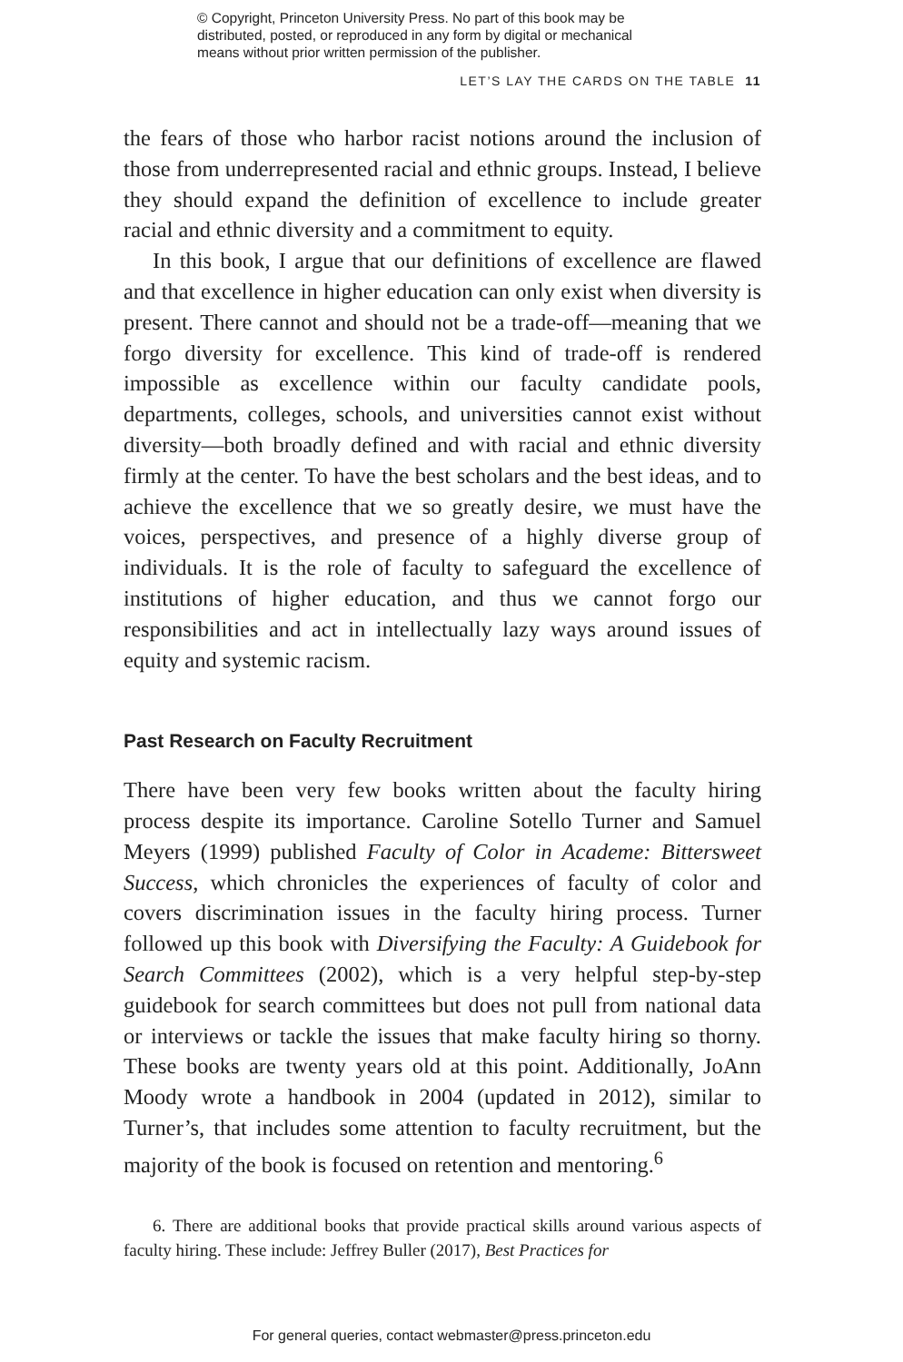© Copyright, Princeton University Press. No part of this book may be
distributed, posted, or reproduced in any form by digital or mechanical
means without prior written permission of the publisher.
LET’S LAY THE CARDS ON THE TABLE 11
the fears of those who harbor racist notions around the inclusion of those from underrepresented racial and ethnic groups. Instead, I believe they should expand the definition of excellence to include greater racial and ethnic diversity and a commitment to equity.
In this book, I argue that our definitions of excellence are flawed and that excellence in higher education can only exist when diversity is present. There cannot and should not be a trade-off—meaning that we forgo diversity for excellence. This kind of trade-off is rendered impossible as excellence within our faculty candidate pools, departments, colleges, schools, and universities cannot exist without diversity—both broadly defined and with racial and ethnic diversity firmly at the center. To have the best scholars and the best ideas, and to achieve the excellence that we so greatly desire, we must have the voices, perspectives, and presence of a highly diverse group of individuals. It is the role of faculty to safeguard the excellence of institutions of higher education, and thus we cannot forgo our responsibilities and act in intellectually lazy ways around issues of equity and systemic racism.
Past Research on Faculty Recruitment
There have been very few books written about the faculty hiring process despite its importance. Caroline Sotello Turner and Samuel Meyers (1999) published Faculty of Color in Academe: Bittersweet Success, which chronicles the experiences of faculty of color and covers discrimination issues in the faculty hiring process. Turner followed up this book with Diversifying the Faculty: A Guidebook for Search Committees (2002), which is a very helpful step-by-step guidebook for search committees but does not pull from national data or interviews or tackle the issues that make faculty hiring so thorny. These books are twenty years old at this point. Additionally, JoAnn Moody wrote a handbook in 2004 (updated in 2012), similar to Turner’s, that includes some attention to faculty recruitment, but the majority of the book is focused on retention and mentoring.<sup>6</sup>
6. There are additional books that provide practical skills around various aspects of faculty hiring. These include: Jeffrey Buller (2017), Best Practices for
For general queries, contact webmaster@press.princeton.edu